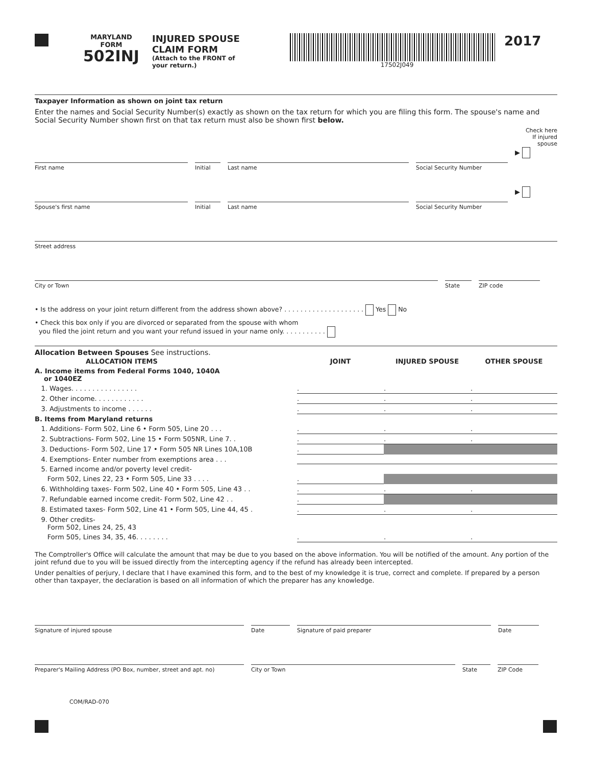MARYLAND
FORM
502INJ
INJURED SPOUSE
CLAIM FORM
(Attach to the FRONT of
your return.)
17502J049
2017
Taxpayer Information as shown on joint tax return
Enter the names and Social Security Number(s) exactly as shown on the tax return for which you are filing this form. The spouse's name and Social Security Number shown first on that tax return must also be shown first below.
Check here
If injured
spouse
First name Initial
Last name Social Security Number
▶
Spouse's first name Initial
Last name Social Security Number
▶
Street address
City or Town State ZIP code
• Is the address on your joint return different from the address shown above? . . . . . . . . . . . . . . . . . . . . Yes No
• Check this box only if you are divorced or separated from the spouse with whom
you filed the joint return and you want your refund issued in your name only. . . . . . . . . . .
Allocation Between Spouses See instructions.
| ALLOCATION ITEMS | JOINT | INJURED SPOUSE | OTHER SPOUSE |
| --- | --- | --- | --- |
| A. Income items from Federal Forms 1040, 1040A or 1040EZ | | | |
| 1. Wages. . . . . . . . . . . . . . . . | . | . | . |
| 2. Other income. . . . . . . . . . . . | . | . | . |
| 3. Adjustments to income . . . . . . | . | . | . |
| B. Items from Maryland returns | | | |
| 1. Additions- Form 502, Line 6 • Form 505, Line 20 . . . | . | . | . |
| 2. Subtractions- Form 502, Line 15 • Form 505NR, Line 7. . | . | . | . |
| 3. Deductions- Form 502, Line 17 • Form 505 NR Lines 10A,10B | . | | |
| 4. Exemptions- Enter number from exemptions area . . . | | | |
| 5. Earned income and/or poverty level credit- | | | |
| Form 502, Lines 22, 23 • Form 505, Line 33 . . . . | . | | |
| 6. Withholding taxes- Form 502, Line 40 • Form 505, Line 43 . . | . | . | . |
| 7. Refundable earned income credit- Form 502, Line 42 . . | . | | |
| 8. Estimated taxes- Form 502, Line 41 • Form 505, Line 44, 45 . | . | . | . |
| 9. Other credits- Form 502, Lines 24, 25, 43 | | | |
| Form 505, Lines 34, 35, 46. . . . . . . . | . | . | . |
The Comptroller's Office will calculate the amount that may be due to you based on the above information. You will be notified of the amount. Any portion of the joint refund due to you will be issued directly from the intercepting agency if the refund has already been intercepted.
Under penalties of perjury, I declare that I have examined this form, and to the best of my knowledge it is true, correct and complete. If prepared by a person other than taxpayer, the declaration is based on all information of which the preparer has any knowledge.
Signature of injured spouse Date Signature of paid preparer Date
Preparer's Mailing Address (PO Box, number, street and apt. no)
City or Town State ZIP Code
COM/RAD-070